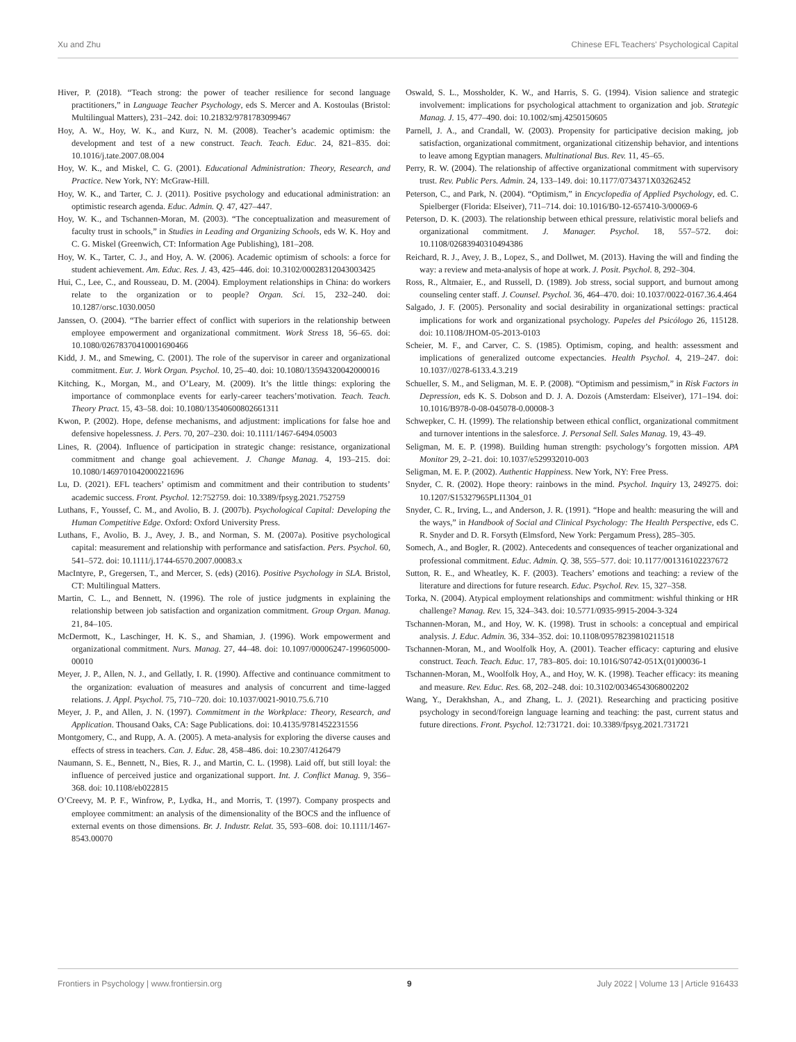Xu and Zhu Chinese EFL Teachers' Psychological Capital
Hiver, P. (2018). “Teach strong: the power of teacher resilience for second language practitioners,” in Language Teacher Psychology, eds S. Mercer and A. Kostoulas (Bristol: Multilingual Matters), 231–242. doi: 10.21832/9781783099467
Hoy, A. W., Hoy, W. K., and Kurz, N. M. (2008). Teacher’s academic optimism: the development and test of a new construct. Teach. Teach. Educ. 24, 821–835. doi: 10.1016/j.tate.2007.08.004
Hoy, W. K., and Miskel, C. G. (2001). Educational Administration: Theory, Research, and Practice. New York, NY: McGraw-Hill.
Hoy, W. K., and Tarter, C. J. (2011). Positive psychology and educational administration: an optimistic research agenda. Educ. Admin. Q. 47, 427–447.
Hoy, W. K., and Tschannen-Moran, M. (2003). “The conceptualization and measurement of faculty trust in schools,” in Studies in Leading and Organizing Schools, eds W. K. Hoy and C. G. Miskel (Greenwich, CT: Information Age Publishing), 181–208.
Hoy, W. K., Tarter, C. J., and Hoy, A. W. (2006). Academic optimism of schools: a force for student achievement. Am. Educ. Res. J. 43, 425–446. doi: 10.3102/00028312043003425
Hui, C., Lee, C., and Rousseau, D. M. (2004). Employment relationships in China: do workers relate to the organization or to people? Organ. Sci. 15, 232–240. doi: 10.1287/orsc.1030.0050
Janssen, O. (2004). “The barrier effect of conflict with superiors in the relationship between employee empowerment and organizational commitment. Work Stress 18, 56–65. doi: 10.1080/02678370410001690466
Kidd, J. M., and Smewing, C. (2001). The role of the supervisor in career and organizational commitment. Eur. J. Work Organ. Psychol. 10, 25–40. doi: 10.1080/13594320042000016
Kitching, K., Morgan, M., and O’Leary, M. (2009). It’s the little things: exploring the importance of commonplace events for early-career teachers’motivation. Teach. Teach. Theory Pract. 15, 43–58. doi: 10.1080/13540600802661311
Kwon, P. (2002). Hope, defense mechanisms, and adjustment: implications for false hoe and defensive hopelessness. J. Pers. 70, 207–230. doi: 10.1111/1467-6494.05003
Lines, R. (2004). Influence of participation in strategic change: resistance, organizational commitment and change goal achievement. J. Change Manag. 4, 193–215. doi: 10.1080/1469701042000221696
Lu, D. (2021). EFL teachers’ optimism and commitment and their contribution to students’ academic success. Front. Psychol. 12:752759. doi: 10.3389/fpsyg.2021.752759
Luthans, F., Youssef, C. M., and Avolio, B. J. (2007b). Psychological Capital: Developing the Human Competitive Edge. Oxford: Oxford University Press.
Luthans, F., Avolio, B. J., Avey, J. B., and Norman, S. M. (2007a). Positive psychological capital: measurement and relationship with performance and satisfaction. Pers. Psychol. 60, 541–572. doi: 10.1111/j.1744-6570.2007.00083.x
MacIntyre, P., Gregersen, T., and Mercer, S. (eds) (2016). Positive Psychology in SLA. Bristol, CT: Multilingual Matters.
Martin, C. L., and Bennett, N. (1996). The role of justice judgments in explaining the relationship between job satisfaction and organization commitment. Group Organ. Manag. 21, 84–105.
McDermott, K., Laschinger, H. K. S., and Shamian, J. (1996). Work empowerment and organizational commitment. Nurs. Manag. 27, 44–48. doi: 10.1097/00006247-199605000-00010
Meyer, J. P., Allen, N. J., and Gellatly, I. R. (1990). Affective and continuance commitment to the organization: evaluation of measures and analysis of concurrent and time-lagged relations. J. Appl. Psychol. 75, 710–720. doi: 10.1037/0021-9010.75.6.710
Meyer, J. P., and Allen, J. N. (1997). Commitment in the Workplace: Theory, Research, and Application. Thousand Oaks, CA: Sage Publications. doi: 10.4135/9781452231556
Montgomery, C., and Rupp, A. A. (2005). A meta-analysis for exploring the diverse causes and effects of stress in teachers. Can. J. Educ. 28, 458–486. doi: 10.2307/4126479
Naumann, S. E., Bennett, N., Bies, R. J., and Martin, C. L. (1998). Laid off, but still loyal: the influence of perceived justice and organizational support. Int. J. Conflict Manag. 9, 356–368. doi: 10.1108/eb022815
O’Creevy, M. P. F., Winfrow, P., Lydka, H., and Morris, T. (1997). Company prospects and employee commitment: an analysis of the dimensionality of the BOCS and the influence of external events on those dimensions. Br. J. Industr. Relat. 35, 593–608. doi: 10.1111/1467-8543.00070
Oswald, S. L., Mossholder, K. W., and Harris, S. G. (1994). Vision salience and strategic involvement: implications for psychological attachment to organization and job. Strategic Manag. J. 15, 477–490. doi: 10.1002/smj.4250150605
Parnell, J. A., and Crandall, W. (2003). Propensity for participative decision making, job satisfaction, organizational commitment, organizational citizenship behavior, and intentions to leave among Egyptian managers. Multinational Bus. Rev. 11, 45–65.
Perry, R. W. (2004). The relationship of affective organizational commitment with supervisory trust. Rev. Public Pers. Admin. 24, 133–149. doi: 10.1177/0734371X03262452
Peterson, C., and Park, N. (2004). “Optimism,” in Encyclopedia of Applied Psychology, ed. C. Spielberger (Florida: Elseiver), 711–714. doi: 10.1016/B0-12-657410-3/00069-6
Peterson, D. K. (2003). The relationship between ethical pressure, relativistic moral beliefs and organizational commitment. J. Manager. Psychol. 18, 557–572. doi: 10.1108/02683940310494386
Reichard, R. J., Avey, J. B., Lopez, S., and Dollwet, M. (2013). Having the will and finding the way: a review and meta-analysis of hope at work. J. Posit. Psychol. 8, 292–304.
Ross, R., Altmaier, E., and Russell, D. (1989). Job stress, social support, and burnout among counseling center staff. J. Counsel. Psychol. 36, 464–470. doi: 10.1037/0022-0167.36.4.464
Salgado, J. F. (2005). Personality and social desirability in organizational settings: practical implications for work and organizational psychology. Papeles del Psicólogo 26, 115128. doi: 10.1108/JHOM-05-2013-0103
Scheier, M. F., and Carver, C. S. (1985). Optimism, coping, and health: assessment and implications of generalized outcome expectancies. Health Psychol. 4, 219–247. doi: 10.1037//0278-6133.4.3.219
Schueller, S. M., and Seligman, M. E. P. (2008). “Optimism and pessimism,” in Risk Factors in Depression, eds K. S. Dobson and D. J. A. Dozois (Amsterdam: Elseiver), 171–194. doi: 10.1016/B978-0-08-045078-0.00008-3
Schwepker, C. H. (1999). The relationship between ethical conflict, organizational commitment and turnover intentions in the salesforce. J. Personal Sell. Sales Manag. 19, 43–49.
Seligman, M. E. P. (1998). Building human strength: psychology’s forgotten mission. APA Monitor 29, 2–21. doi: 10.1037/e529932010-003
Seligman, M. E. P. (2002). Authentic Happiness. New York, NY: Free Press.
Snyder, C. R. (2002). Hope theory: rainbows in the mind. Psychol. Inquiry 13, 249275. doi: 10.1207/S15327965PLI1304_01
Snyder, C. R., Irving, L., and Anderson, J. R. (1991). “Hope and health: measuring the will and the ways,” in Handbook of Social and Clinical Psychology: The Health Perspective, eds C. R. Snyder and D. R. Forsyth (Elmsford, New York: Pergamum Press), 285–305.
Somech, A., and Bogler, R. (2002). Antecedents and consequences of teacher organizational and professional commitment. Educ. Admin. Q. 38, 555–577. doi: 10.1177/001316102237672
Sutton, R. E., and Wheatley, K. F. (2003). Teachers’ emotions and teaching: a review of the literature and directions for future research. Educ. Psychol. Rev. 15, 327–358.
Torka, N. (2004). Atypical employment relationships and commitment: wishful thinking or HR challenge? Manag. Rev. 15, 324–343. doi: 10.5771/0935-9915-2004-3-324
Tschannen-Moran, M., and Hoy, W. K. (1998). Trust in schools: a conceptual and empirical analysis. J. Educ. Admin. 36, 334–352. doi: 10.1108/09578239810211518
Tschannen-Moran, M., and Woolfolk Hoy, A. (2001). Teacher efficacy: capturing and elusive construct. Teach. Teach. Educ. 17, 783–805. doi: 10.1016/S0742-051X(01)00036-1
Tschannen-Moran, M., Woolfolk Hoy, A., and Hoy, W. K. (1998). Teacher efficacy: its meaning and measure. Rev. Educ. Res. 68, 202–248. doi: 10.3102/00346543068002202
Wang, Y., Derakhshan, A., and Zhang, L. J. (2021). Researching and practicing positive psychology in second/foreign language learning and teaching: the past, current status and future directions. Front. Psychol. 12:731721. doi: 10.3389/fpsyg.2021.731721
Frontiers in Psychology | www.frontiersin.org 9 July 2022 | Volume 13 | Article 916433